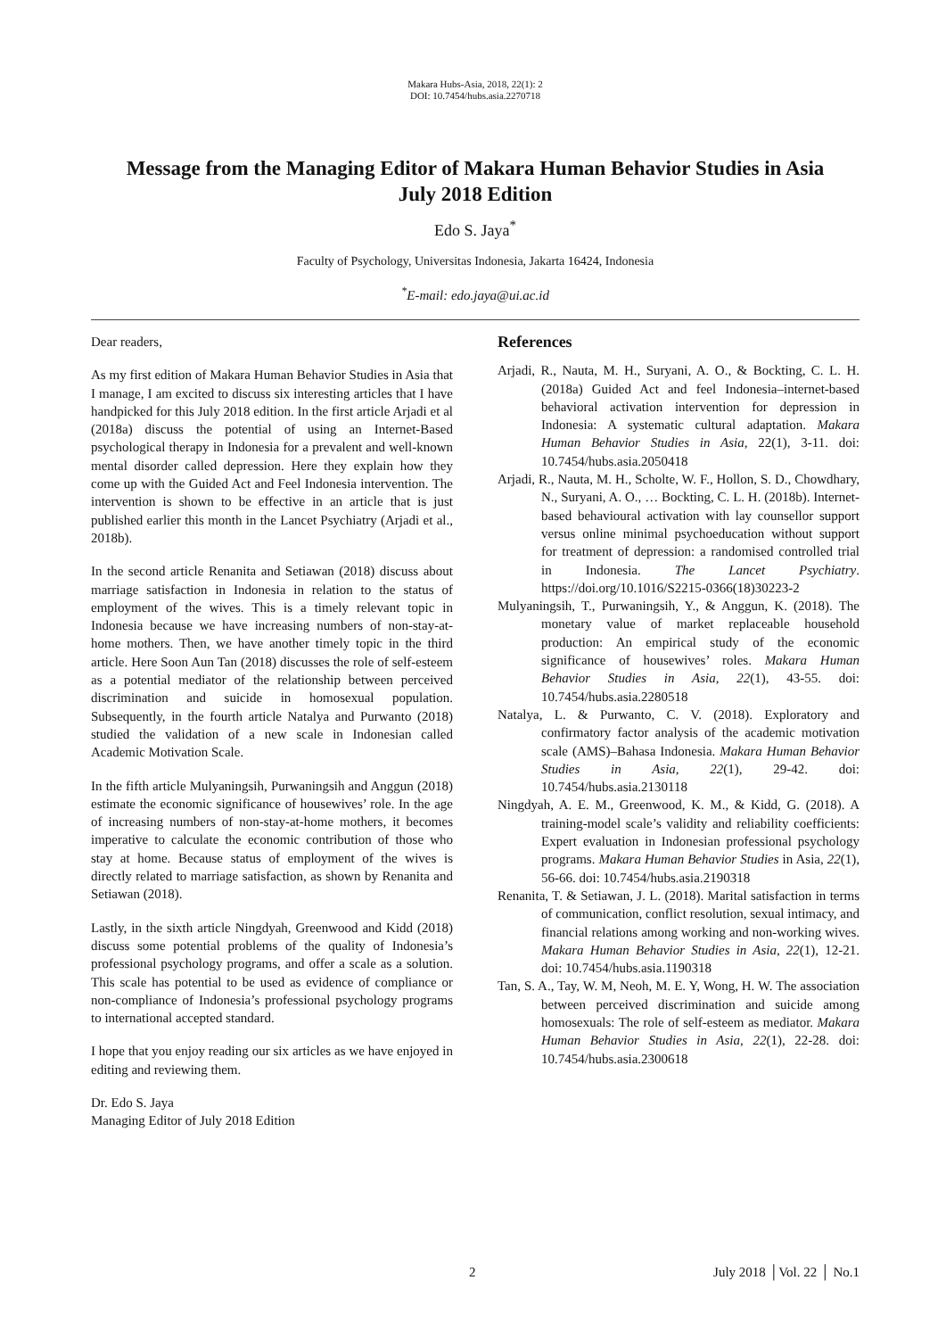Makara Hubs-Asia, 2018, 22(1): 2
DOI: 10.7454/hubs.asia.2270718
Message from the Managing Editor of Makara Human Behavior Studies in Asia
July 2018 Edition
Edo S. Jaya<sup>*</sup>
Faculty of Psychology, Universitas Indonesia, Jakarta 16424, Indonesia
<sup>*</sup> E-mail: edo.jaya@ui.ac.id
Dear readers,
As my first edition of Makara Human Behavior Studies in Asia that I manage, I am excited to discuss six interesting articles that I have handpicked for this July 2018 edition. In the first article Arjadi et al (2018a) discuss the potential of using an Internet-Based psychological therapy in Indonesia for a prevalent and well-known mental disorder called depression. Here they explain how they come up with the Guided Act and Feel Indonesia intervention. The intervention is shown to be effective in an article that is just published earlier this month in the Lancet Psychiatry (Arjadi et al., 2018b).
In the second article Renanita and Setiawan (2018) discuss about marriage satisfaction in Indonesia in relation to the status of employment of the wives. This is a timely relevant topic in Indonesia because we have increasing numbers of non-stay-at-home mothers. Then, we have another timely topic in the third article. Here Soon Aun Tan (2018) discusses the role of self-esteem as a potential mediator of the relationship between perceived discrimination and suicide in homosexual population. Subsequently, in the fourth article Natalya and Purwanto (2018) studied the validation of a new scale in Indonesian called Academic Motivation Scale.
In the fifth article Mulyaningsih, Purwaningsih and Anggun (2018) estimate the economic significance of housewives’ role. In the age of increasing numbers of non-stay-at-home mothers, it becomes imperative to calculate the economic contribution of those who stay at home. Because status of employment of the wives is directly related to marriage satisfaction, as shown by Renanita and Setiawan (2018).
Lastly, in the sixth article Ningdyah, Greenwood and Kidd (2018) discuss some potential problems of the quality of Indonesia’s professional psychology programs, and offer a scale as a solution. This scale has potential to be used as evidence of compliance or non-compliance of Indonesia’s professional psychology programs to international accepted standard.
I hope that you enjoy reading our six articles as we have enjoyed in editing and reviewing them.
Dr. Edo S. Jaya
Managing Editor of July 2018 Edition
References
Arjadi, R., Nauta, M. H., Suryani, A. O., & Bockting, C. L. H. (2018a) Guided Act and feel Indonesia–internet-based behavioral activation intervention for depression in Indonesia: A systematic cultural adaptation. Makara Human Behavior Studies in Asia, 22(1), 3-11. doi: 10.7454/hubs.asia.2050418
Arjadi, R., Nauta, M. H., Scholte, W. F., Hollon, S. D., Chowdhary, N., Suryani, A. O., … Bockting, C. L. H. (2018b). Internet-based behavioural activation with lay counsellor support versus online minimal psychoeducation without support for treatment of depression: a randomised controlled trial in Indonesia. The Lancet Psychiatry. https://doi.org/10.1016/S2215-0366(18)30223-2
Mulyaningsih, T., Purwaningsih, Y., & Anggun, K. (2018). The monetary value of market replaceable household production: An empirical study of the economic significance of housewives’ roles. Makara Human Behavior Studies in Asia, 22(1), 43-55. doi: 10.7454/hubs.asia.2280518
Natalya, L. & Purwanto, C. V. (2018). Exploratory and confirmatory factor analysis of the academic motivation scale (AMS)–Bahasa Indonesia. Makara Human Behavior Studies in Asia, 22(1), 29-42. doi: 10.7454/hubs.asia.2130118
Ningdyah, A. E. M., Greenwood, K. M., & Kidd, G. (2018). A training-model scale’s validity and reliability coefficients: Expert evaluation in Indonesian professional psychology programs. Makara Human Behavior Studies in Asia, 22(1), 56-66. doi: 10.7454/hubs.asia.2190318
Renanita, T. & Setiawan, J. L. (2018). Marital satisfaction in terms of communication, conflict resolution, sexual intimacy, and financial relations among working and non-working wives. Makara Human Behavior Studies in Asia, 22(1), 12-21. doi: 10.7454/hubs.asia.1190318
Tan, S. A., Tay, W. M, Neoh, M. E. Y, Wong, H. W. The association between perceived discrimination and suicide among homosexuals: The role of self-esteem as mediator. Makara Human Behavior Studies in Asia, 22(1), 22-28. doi: 10.7454/hubs.asia.2300618
2 July 2018 │Vol. 22 │ No.1